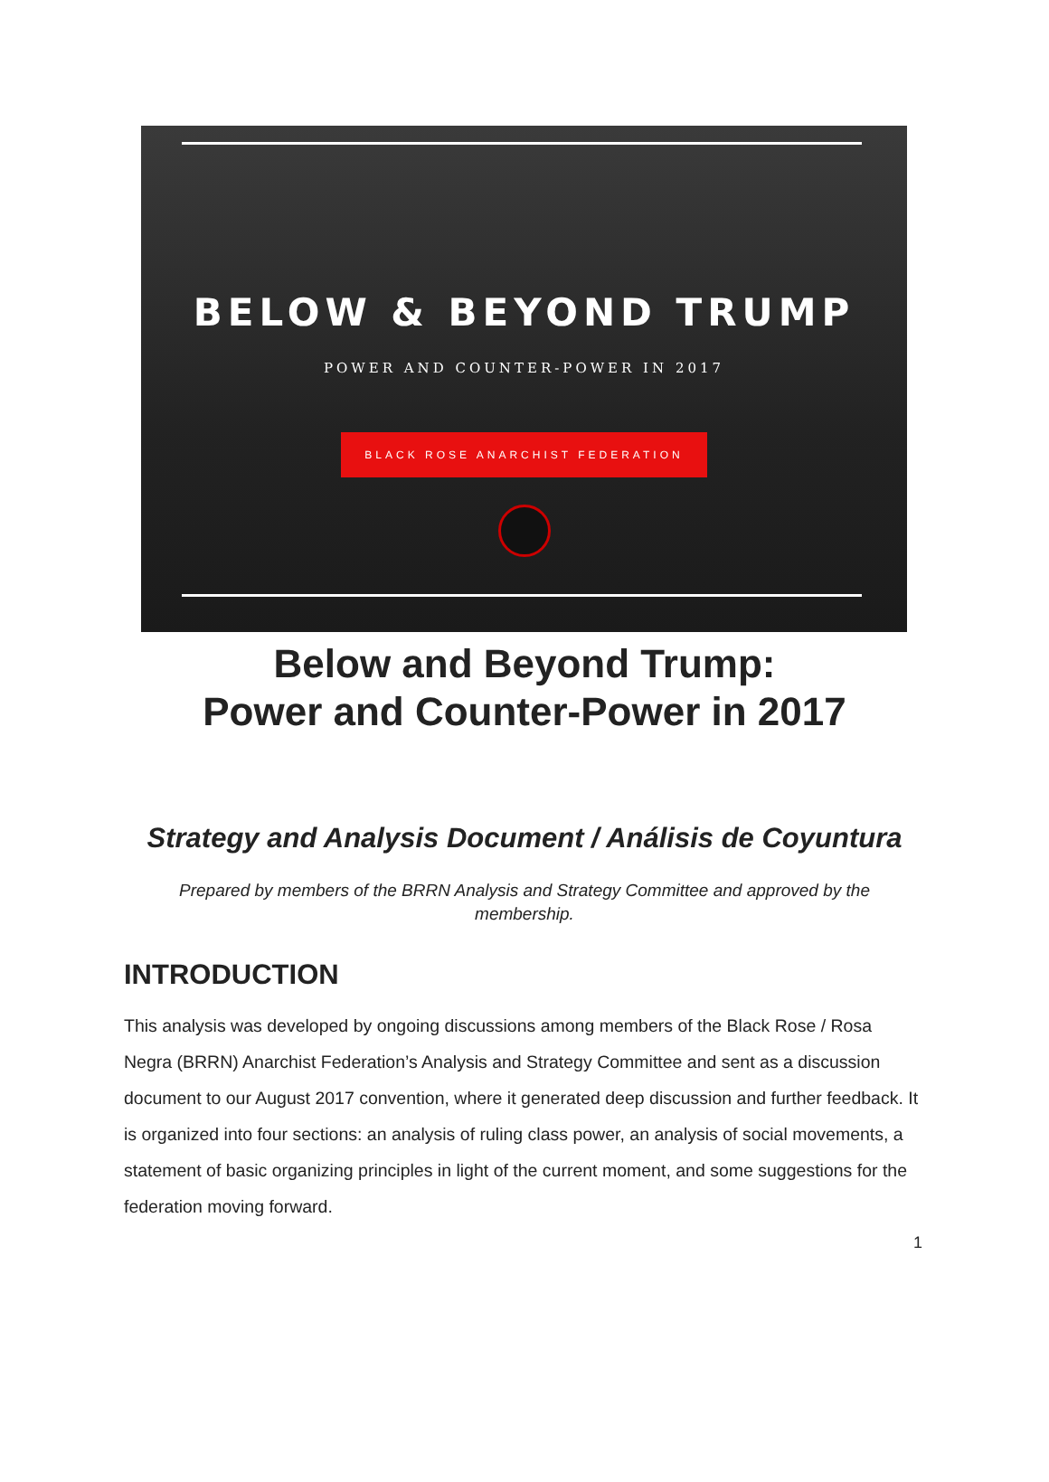BELOW & BEYOND TRUMP
POWER AND COUNTER-POWER IN 2017
BLACK ROSE ANARCHIST FEDERATION
Below and Beyond Trump:
Power and Counter-Power in 2017
Strategy and Analysis Document / Análisis de Coyuntura
Prepared by members of the BRRN Analysis and Strategy Committee and approved by the membership.
INTRODUCTION
This analysis was developed by ongoing discussions among members of the Black Rose / Rosa Negra (BRRN) Anarchist Federation’s Analysis and Strategy Committee and sent as a discussion document to our August 2017 convention, where it generated deep discussion and further feedback. It is organized into four sections: an analysis of ruling class power, an analysis of social movements, a statement of basic organizing principles in light of the current moment, and some suggestions for the federation moving forward.
1